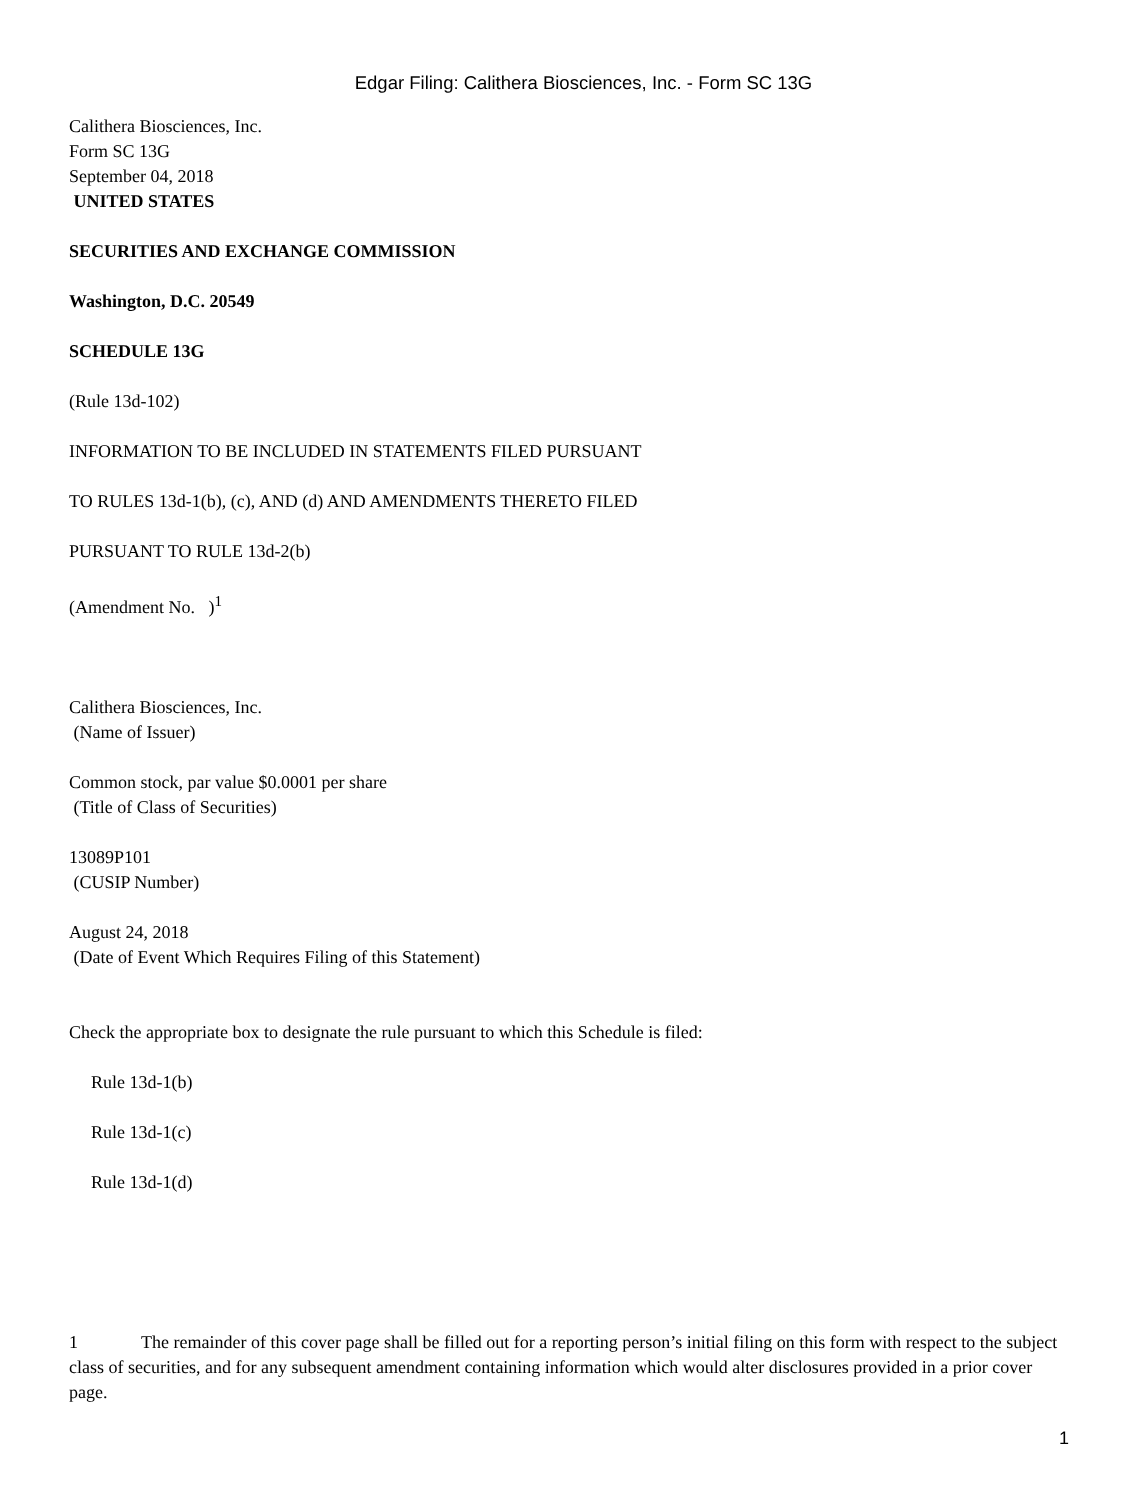Edgar Filing: Calithera Biosciences, Inc. - Form SC 13G
Calithera Biosciences, Inc.
Form SC 13G
September 04, 2018
UNITED STATES
SECURITIES AND EXCHANGE COMMISSION
Washington, D.C. 20549
SCHEDULE 13G
(Rule 13d-102)
INFORMATION TO BE INCLUDED IN STATEMENTS FILED PURSUANT
TO RULES 13d-1(b), (c), AND (d) AND AMENDMENTS THERETO FILED
PURSUANT TO RULE 13d-2(b)
(Amendment No. )<sup>1</sup>
Calithera Biosciences, Inc.
(Name of Issuer)
Common stock, par value $0.0001 per share
(Title of Class of Securities)
13089P101
(CUSIP Number)
August 24, 2018
(Date of Event Which Requires Filing of this Statement)
Check the appropriate box to designate the rule pursuant to which this Schedule is filed:
Rule 13d-1(b)
Rule 13d-1(c)
Rule 13d-1(d)
1 The remainder of this cover page shall be filled out for a reporting person’s initial filing on this form with respect to the subject class of securities, and for any subsequent amendment containing information which would alter disclosures provided in a prior cover page.
1